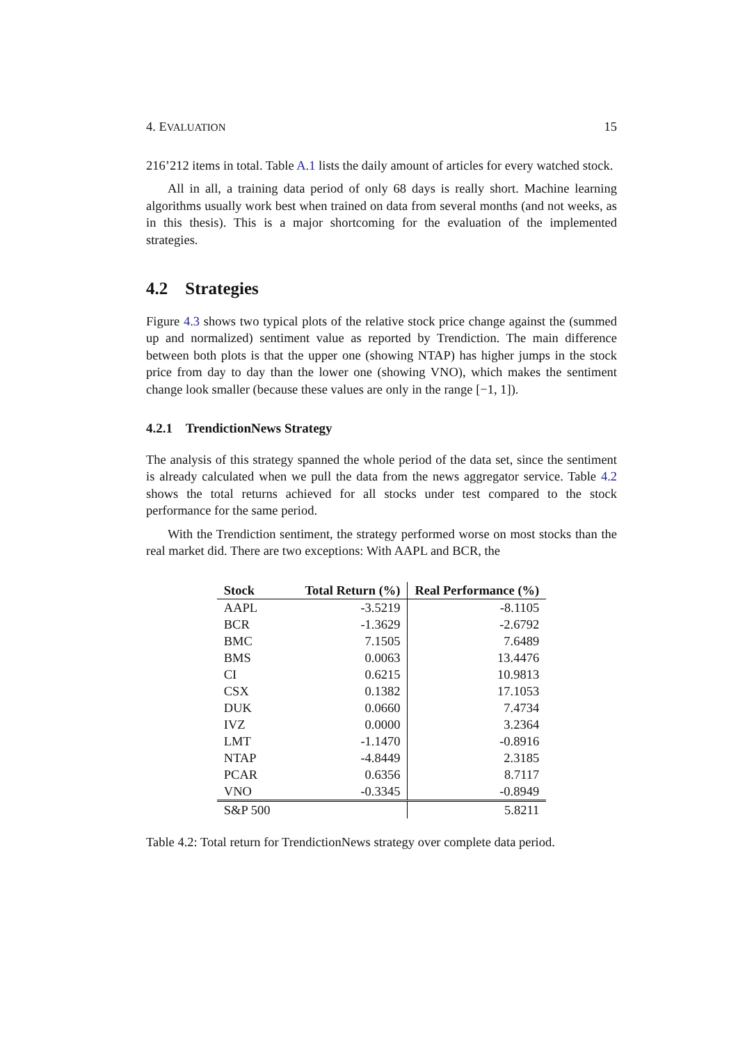4. EVALUATION 15
216’212 items in total. Table A.1 lists the daily amount of articles for every watched stock.
All in all, a training data period of only 68 days is really short. Machine learning algorithms usually work best when trained on data from several months (and not weeks, as in this thesis). This is a major shortcoming for the evaluation of the implemented strategies.
4.2 Strategies
Figure 4.3 shows two typical plots of the relative stock price change against the (summed up and normalized) sentiment value as reported by Trendiction. The main difference between both plots is that the upper one (showing NTAP) has higher jumps in the stock price from day to day than the lower one (showing VNO), which makes the sentiment change look smaller (because these values are only in the range [−1, 1]).
4.2.1 TrendictionNews Strategy
The analysis of this strategy spanned the whole period of the data set, since the sentiment is already calculated when we pull the data from the news aggregator service. Table 4.2 shows the total returns achieved for all stocks under test compared to the stock performance for the same period.
With the Trendiction sentiment, the strategy performed worse on most stocks than the real market did. There are two exceptions: With AAPL and BCR, the
| Stock | Total Return (%) | Real Performance (%) |
| --- | --- | --- |
| AAPL | -3.5219 | -8.1105 |
| BCR | -1.3629 | -2.6792 |
| BMC | 7.1505 | 7.6489 |
| BMS | 0.0063 | 13.4476 |
| CI | 0.6215 | 10.9813 |
| CSX | 0.1382 | 17.1053 |
| DUK | 0.0660 | 7.4734 |
| IVZ | 0.0000 | 3.2364 |
| LMT | -1.1470 | -0.8916 |
| NTAP | -4.8449 | 2.3185 |
| PCAR | 0.6356 | 8.7117 |
| VNO | -0.3345 | -0.8949 |
| S&P 500 | | 5.8211 |
Table 4.2: Total return for TrendictionNews strategy over complete data period.